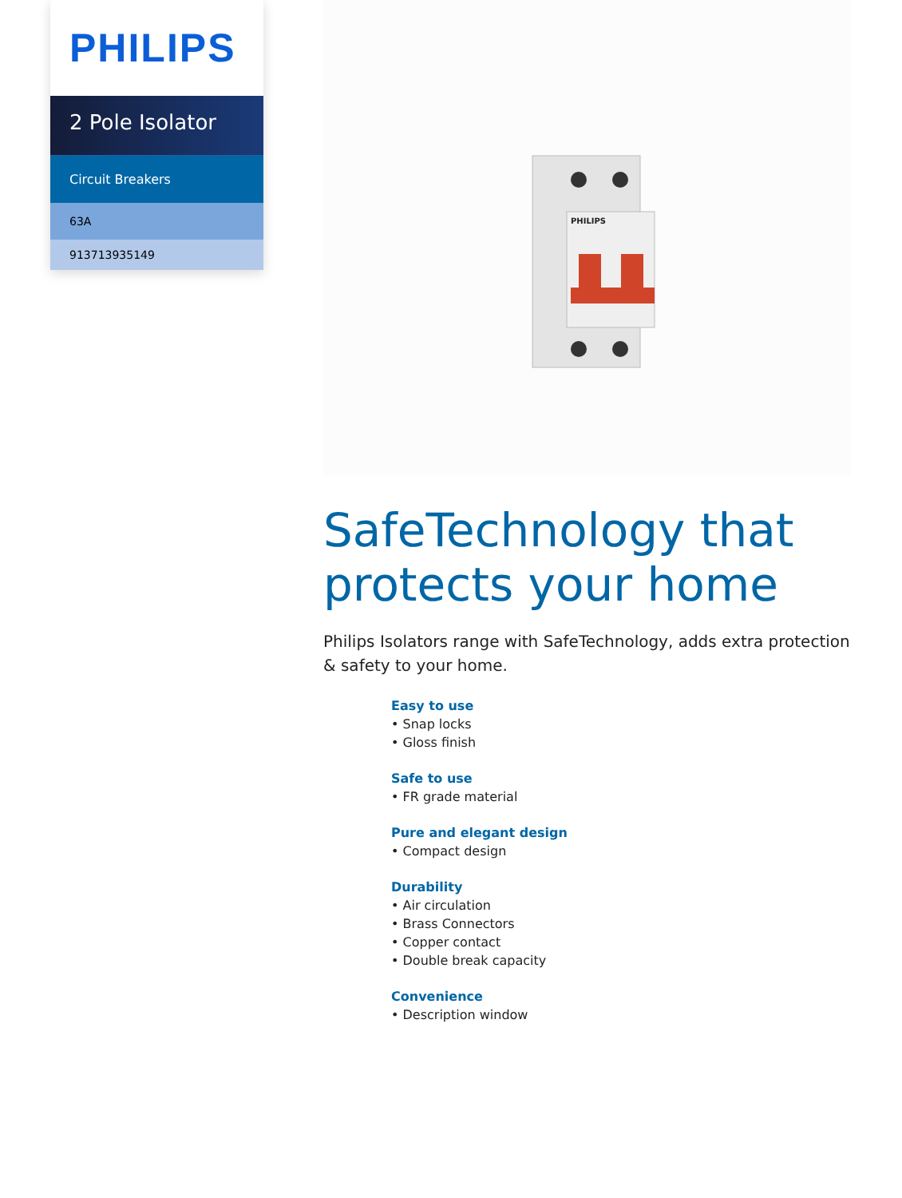PHILIPS
2 Pole Isolator
Circuit Breakers
63A
913713935149
PHILIPS
SafeTechnology that protects your home
Philips Isolators range with SafeTechnology, adds extra protection & safety to your home.
Easy to use
• Snap locks
• Gloss finish
Safe to use
• FR grade material
Pure and elegant design
• Compact design
Durability
• Air circulation
• Brass Connectors
• Copper contact
• Double break capacity
Convenience
• Description window